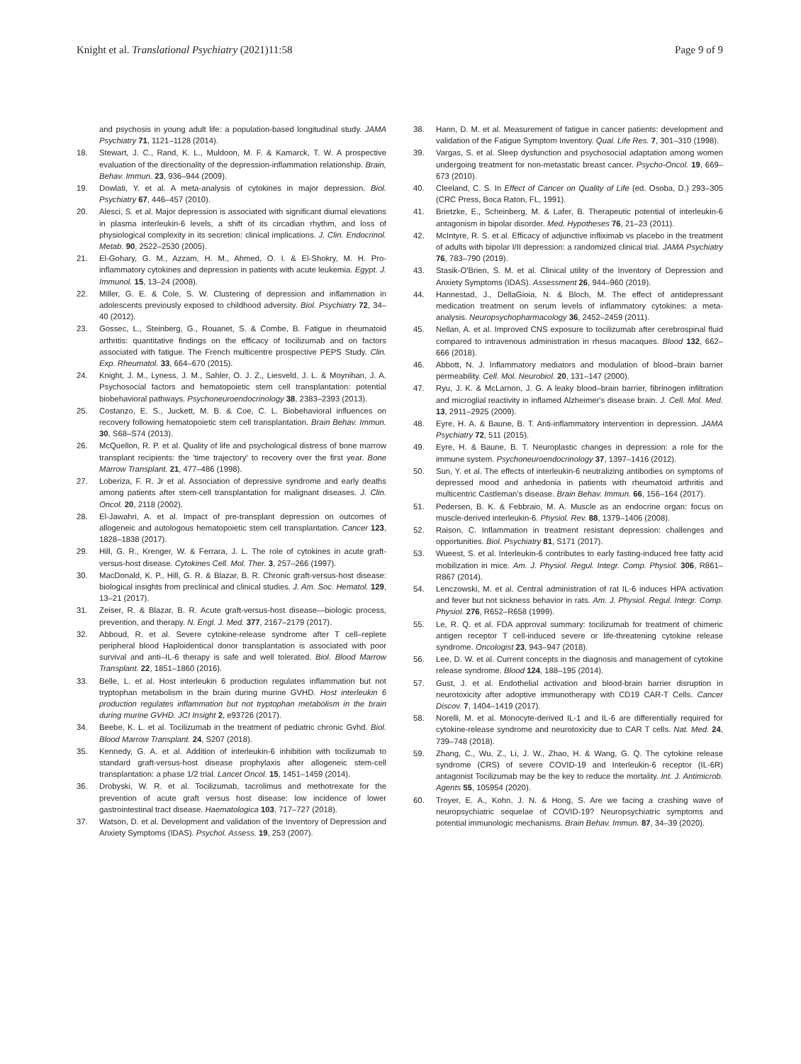Knight et al. Translational Psychiatry (2021)11:58 Page 9 of 9
and psychosis in young adult life: a population-based longitudinal study. JAMA Psychiatry 71, 1121–1128 (2014).
18. Stewart, J. C., Rand, K. L., Muldoon, M. F. & Kamarck, T. W. A prospective evaluation of the directionality of the depression-inflammation relationship. Brain, Behav. Immun. 23, 936–944 (2009).
19. Dowlati, Y. et al. A meta-analysis of cytokines in major depression. Biol. Psychiatry 67, 446–457 (2010).
20. Alesci, S. et al. Major depression is associated with significant diurnal elevations in plasma interleukin-6 levels, a shift of its circadian rhythm, and loss of physiological complexity in its secretion: clinical implications. J. Clin. Endocrinol. Metab. 90, 2522–2530 (2005).
21. El-Gohary, G. M., Azzam, H. M., Ahmed, O. I. & El-Shokry, M. H. Pro-inflammatory cytokines and depression in patients with acute leukemia. Egypt. J. Immunol. 15, 13–24 (2008).
22. Miller, G. E. & Cole, S. W. Clustering of depression and inflammation in adolescents previously exposed to childhood adversity. Biol. Psychiatry 72, 34–40 (2012).
23. Gossec, L., Steinberg, G., Rouanet, S. & Combe, B. Fatigue in rheumatoid arthritis: quantitative findings on the efficacy of tocilizumab and on factors associated with fatigue. The French multicentre prospective PEPS Study. Clin. Exp. Rheumatol. 33, 664–670 (2015).
24. Knight, J. M., Lyness, J. M., Sahler, O. J. Z., Liesveld, J. L. & Moynihan, J. A. Psychosocial factors and hematopoietic stem cell transplantation: potential biobehavioral pathways. Psychoneuroendocrinology 38, 2383–2393 (2013).
25. Costanzo, E. S., Juckett, M. B. & Coe, C. L. Biobehavioral influences on recovery following hematopoietic stem cell transplantation. Brain Behav. Immun. 30, S68–S74 (2013).
26. McQuellon, R. P. et al. Quality of life and psychological distress of bone marrow transplant recipients: the 'time trajectory' to recovery over the first year. Bone Marrow Transplant. 21, 477–486 (1998).
27. Loberiza, F. R. Jr et al. Association of depressive syndrome and early deaths among patients after stem-cell transplantation for malignant diseases. J. Clin. Oncol. 20, 2118 (2002).
28. El-Jawahri, A. et al. Impact of pre-transplant depression on outcomes of allogeneic and autologous hematopoietic stem cell transplantation. Cancer 123, 1828–1838 (2017).
29. Hill, G. R., Krenger, W. & Ferrara, J. L. The role of cytokines in acute graft-versus-host disease. Cytokines Cell. Mol. Ther. 3, 257–266 (1997).
30. MacDonald, K. P., Hill, G. R. & Blazar, B. R. Chronic graft-versus-host disease: biological insights from preclinical and clinical studies. J. Am. Soc. Hematol. 129, 13–21 (2017).
31. Zeiser, R. & Blazar, B. R. Acute graft-versus-host disease—biologic process, prevention, and therapy. N. Engl. J. Med. 377, 2167–2179 (2017).
32. Abboud, R. et al. Severe cytokine-release syndrome after T cell–replete peripheral blood Haploidentical donor transplantation is associated with poor survival and anti–IL-6 therapy is safe and well tolerated. Biol. Blood Marrow Transplant. 22, 1851–1860 (2016).
33. Belle, L. et al. Host interleukin 6 production regulates inflammation but not tryptophan metabolism in the brain during murine GVHD. Host interleukin 6 production regulates inflammation but not tryptophan metabolism in the brain during murine GVHD. JCI Insight 2, e93726 (2017).
34. Beebe, K. L. et al. Tocilizumab in the treatment of pediatric chronic Gvhd. Biol. Blood Marrow Transplant. 24, S207 (2018).
35. Kennedy, G. A. et al. Addition of interleukin-6 inhibition with tocilizumab to standard graft-versus-host disease prophylaxis after allogeneic stem-cell transplantation: a phase 1/2 trial. Lancet Oncol. 15, 1451–1459 (2014).
36. Drobyski, W. R. et al. Tocilizumab, tacrolimus and methotrexate for the prevention of acute graft versus host disease: low incidence of lower gastrointestinal tract disease. Haematologica 103, 717–727 (2018).
37. Watson, D. et al. Development and validation of the Inventory of Depression and Anxiety Symptoms (IDAS). Psychol. Assess. 19, 253 (2007).
38. Hann, D. M. et al. Measurement of fatigue in cancer patients: development and validation of the Fatigue Symptom Inventory. Qual. Life Res. 7, 301–310 (1998).
39. Vargas, S. et al. Sleep dysfunction and psychosocial adaptation among women undergoing treatment for non-metastatic breast cancer. Psycho-Oncol. 19, 669–673 (2010).
40. Cleeland, C. S. In Effect of Cancer on Quality of Life (ed. Osoba, D.) 293–305 (CRC Press, Boca Raton, FL, 1991).
41. Brietzke, E., Scheinberg, M. & Lafer, B. Therapeutic potential of interleukin-6 antagonism in bipolar disorder. Med. Hypotheses 76, 21–23 (2011).
42. McIntyre, R. S. et al. Efficacy of adjunctive infliximab vs placebo in the treatment of adults with bipolar I/II depression: a randomized clinical trial. JAMA Psychiatry 76, 783–790 (2019).
43. Stasik-O'Brien, S. M. et al. Clinical utility of the Inventory of Depression and Anxiety Symptoms (IDAS). Assessment 26, 944–960 (2019).
44. Hannestad, J., DellaGioia, N. & Bloch, M. The effect of antidepressant medication treatment on serum levels of inflammatory cytokines: a meta-analysis. Neuropsychopharmacology 36, 2452–2459 (2011).
45. Nellan, A. et al. Improved CNS exposure to tocilizumab after cerebrospinal fluid compared to intravenous administration in rhesus macaques. Blood 132, 662–666 (2018).
46. Abbott, N. J. Inflammatory mediators and modulation of blood–brain barrier permeability. Cell. Mol. Neurobiol. 20, 131–147 (2000).
47. Ryu, J. K. & McLarnon, J. G. A leaky blood–brain barrier, fibrinogen infiltration and microglial reactivity in inflamed Alzheimer's disease brain. J. Cell. Mol. Med. 13, 2911–2925 (2009).
48. Eyre, H. A. & Baune, B. T. Anti-inflammatory intervention in depression. JAMA Psychiatry 72, 511 (2015).
49. Eyre, H. & Baune, B. T. Neuroplastic changes in depression: a role for the immune system. Psychoneuroendocrinology 37, 1397–1416 (2012).
50. Sun, Y. et al. The effects of interleukin-6 neutralizing antibodies on symptoms of depressed mood and anhedonia in patients with rheumatoid arthritis and multicentric Castleman's disease. Brain Behav. Immun. 66, 156–164 (2017).
51. Pedersen, B. K. & Febbraio, M. A. Muscle as an endocrine organ: focus on muscle-derived interleukin-6. Physiol. Rev. 88, 1379–1406 (2008).
52. Raison, C. Inflammation in treatment resistant depression: challenges and opportunities. Biol. Psychiatry 81, S171 (2017).
53. Wueest, S. et al. Interleukin-6 contributes to early fasting-induced free fatty acid mobilization in mice. Am. J. Physiol. Regul. Integr. Comp. Physiol. 306, R861–R867 (2014).
54. Lenczowski, M. et al. Central administration of rat IL-6 induces HPA activation and fever but not sickness behavior in rats. Am. J. Physiol. Regul. Integr. Comp. Physiol. 276, R652–R658 (1999).
55. Le, R. Q. et al. FDA approval summary: tocilizumab for treatment of chimeric antigen receptor T cell-induced severe or life-threatening cytokine release syndrome. Oncologist 23, 943–947 (2018).
56. Lee, D. W. et al. Current concepts in the diagnosis and management of cytokine release syndrome. Blood 124, 188–195 (2014).
57. Gust, J. et al. Endothelial activation and blood-brain barrier disruption in neurotoxicity after adoptive immunotherapy with CD19 CAR-T Cells. Cancer Discov. 7, 1404–1419 (2017).
58. Norelli, M. et al. Monocyte-derived IL-1 and IL-6 are differentially required for cytokine-release syndrome and neurotoxicity due to CAR T cells. Nat. Med. 24, 739–748 (2018).
59. Zhang, C., Wu, Z., Li, J. W., Zhao, H. & Wang, G. Q. The cytokine release syndrome (CRS) of severe COVID-19 and Interleukin-6 receptor (IL-6R) antagonist Tocilizumab may be the key to reduce the mortality. Int. J. Antimicrob. Agents 55, 105954 (2020).
60. Troyer, E. A., Kohn, J. N. & Hong, S. Are we facing a crashing wave of neuropsychiatric sequelae of COVID-19? Neuropsychiatric symptoms and potential immunologic mechanisms. Brain Behav. Immun. 87, 34–39 (2020).